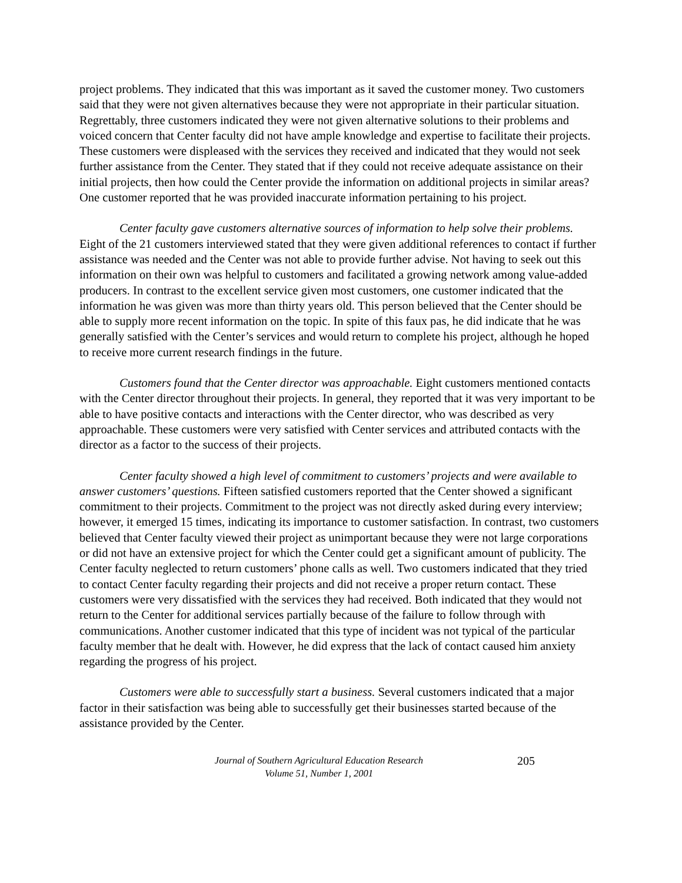project problems. They indicated that this was important as it saved the customer money. Two customers said that they were not given alternatives because they were not appropriate in their particular situation. Regrettably, three customers indicated they were not given alternative solutions to their problems and voiced concern that Center faculty did not have ample knowledge and expertise to facilitate their projects. These customers were displeased with the services they received and indicated that they would not seek further assistance from the Center. They stated that if they could not receive adequate assistance on their initial projects, then how could the Center provide the information on additional projects in similar areas? One customer reported that he was provided inaccurate information pertaining to his project.
Center faculty gave customers alternative sources of information to help solve their problems. Eight of the 21 customers interviewed stated that they were given additional references to contact if further assistance was needed and the Center was not able to provide further advise. Not having to seek out this information on their own was helpful to customers and facilitated a growing network among value-added producers. In contrast to the excellent service given most customers, one customer indicated that the information he was given was more than thirty years old. This person believed that the Center should be able to supply more recent information on the topic. In spite of this faux pas, he did indicate that he was generally satisfied with the Center’s services and would return to complete his project, although he hoped to receive more current research findings in the future.
Customers found that the Center director was approachable. Eight customers mentioned contacts with the Center director throughout their projects. In general, they reported that it was very important to be able to have positive contacts and interactions with the Center director, who was described as very approachable. These customers were very satisfied with Center services and attributed contacts with the director as a factor to the success of their projects.
Center faculty showed a high level of commitment to customers’ projects and were available to answer customers’ questions. Fifteen satisfied customers reported that the Center showed a significant commitment to their projects. Commitment to the project was not directly asked during every interview; however, it emerged 15 times, indicating its importance to customer satisfaction. In contrast, two customers believed that Center faculty viewed their project as unimportant because they were not large corporations or did not have an extensive project for which the Center could get a significant amount of publicity. The Center faculty neglected to return customers’ phone calls as well. Two customers indicated that they tried to contact Center faculty regarding their projects and did not receive a proper return contact. These customers were very dissatisfied with the services they had received. Both indicated that they would not return to the Center for additional services partially because of the failure to follow through with communications. Another customer indicated that this type of incident was not typical of the particular faculty member that he dealt with. However, he did express that the lack of contact caused him anxiety regarding the progress of his project.
Customers were able to successfully start a business. Several customers indicated that a major factor in their satisfaction was being able to successfully get their businesses started because of the assistance provided by the Center.
Journal of Southern Agricultural Education Research
Volume 51, Number 1, 2001
205